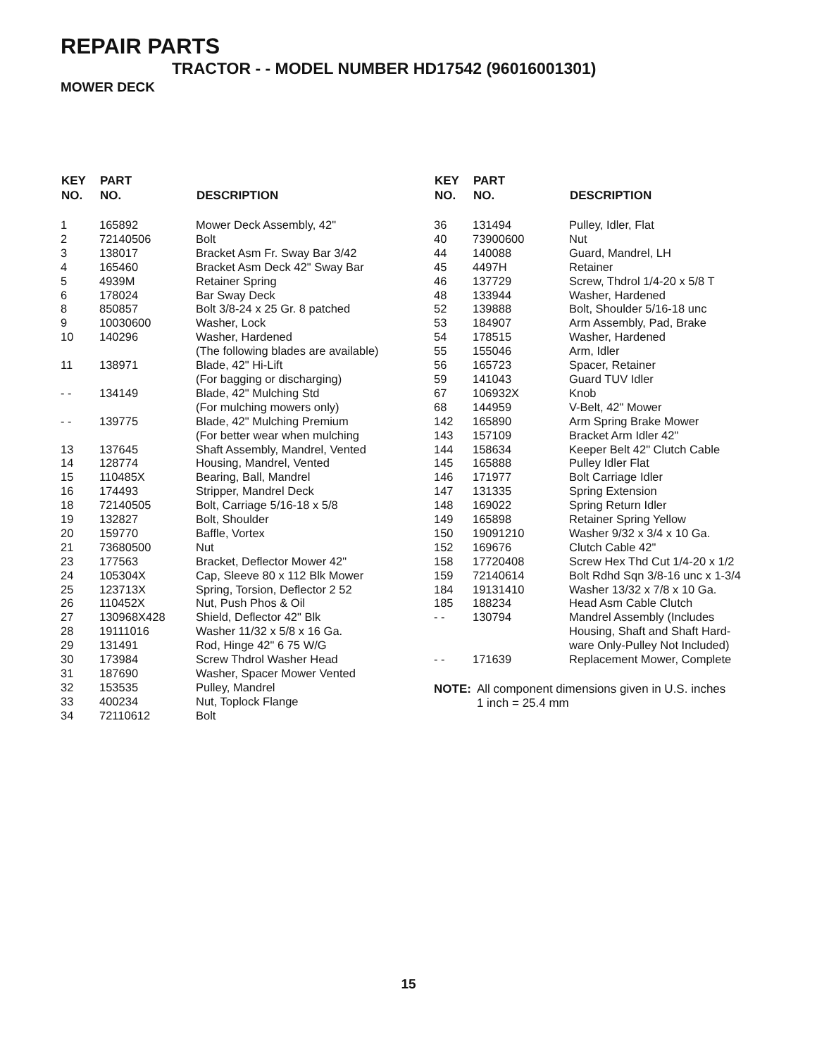REPAIR PARTS
TRACTOR - - MODEL NUMBER HD17542 (96016001301)
MOWER DECK
| KEY NO. | PART NO. | DESCRIPTION |
| --- | --- | --- |
| 1 | 165892 | Mower Deck Assembly, 42" |
| 2 | 72140506 | Bolt |
| 3 | 138017 | Bracket Asm Fr. Sway Bar 3/42 |
| 4 | 165460 | Bracket Asm Deck 42" Sway Bar |
| 5 | 4939M | Retainer Spring |
| 6 | 178024 | Bar Sway Deck |
| 8 | 850857 | Bolt 3/8-24 x 25 Gr. 8 patched |
| 9 | 10030600 | Washer, Lock |
| 10 | 140296 | Washer, Hardened (The following blades are available) |
| 11 | 138971 | Blade, 42" Hi-Lift (For bagging or discharging) |
| - - | 134149 | Blade, 42" Mulching Std (For mulching mowers only) |
| - - | 139775 | Blade, 42" Mulching Premium (For better wear when mulching |
| 13 | 137645 | Shaft Assembly, Mandrel, Vented |
| 14 | 128774 | Housing, Mandrel, Vented |
| 15 | 110485X | Bearing, Ball, Mandrel |
| 16 | 174493 | Stripper, Mandrel Deck |
| 18 | 72140505 | Bolt, Carriage 5/16-18 x 5/8 |
| 19 | 132827 | Bolt, Shoulder |
| 20 | 159770 | Baffle, Vortex |
| 21 | 73680500 | Nut |
| 23 | 177563 | Bracket, Deflector Mower 42" |
| 24 | 105304X | Cap, Sleeve 80 x 112 Blk Mower |
| 25 | 123713X | Spring, Torsion, Deflector 2 52 |
| 26 | 110452X | Nut, Push Phos & Oil |
| 27 | 130968X428 | Shield, Deflector 42" Blk |
| 28 | 19111016 | Washer 11/32 x 5/8 x 16 Ga. |
| 29 | 131491 | Rod, Hinge 42" 6 75 W/G |
| 30 | 173984 | Screw Thdrol Washer Head |
| 31 | 187690 | Washer, Spacer Mower Vented |
| 32 | 153535 | Pulley, Mandrel |
| 33 | 400234 | Nut, Toplock Flange |
| 34 | 72110612 | Bolt |
| KEY NO. | PART NO. | DESCRIPTION |
| --- | --- | --- |
| 36 | 131494 | Pulley, Idler, Flat |
| 40 | 73900600 | Nut |
| 44 | 140088 | Guard, Mandrel, LH |
| 45 | 4497H | Retainer |
| 46 | 137729 | Screw, Thdrol 1/4-20 x 5/8 T |
| 48 | 133944 | Washer, Hardened |
| 52 | 139888 | Bolt, Shoulder 5/16-18 unc |
| 53 | 184907 | Arm Assembly, Pad, Brake |
| 54 | 178515 | Washer, Hardened |
| 55 | 155046 | Arm, Idler |
| 56 | 165723 | Spacer, Retainer |
| 59 | 141043 | Guard TUV Idler |
| 67 | 106932X | Knob |
| 68 | 144959 | V-Belt, 42" Mower |
| 142 | 165890 | Arm Spring Brake Mower |
| 143 | 157109 | Bracket Arm Idler 42" |
| 144 | 158634 | Keeper Belt 42" Clutch Cable |
| 145 | 165888 | Pulley Idler Flat |
| 146 | 171977 | Bolt Carriage Idler |
| 147 | 131335 | Spring Extension |
| 148 | 169022 | Spring Return Idler |
| 149 | 165898 | Retainer Spring Yellow |
| 150 | 19091210 | Washer 9/32 x 3/4 x 10 Ga. |
| 152 | 169676 | Clutch Cable 42" |
| 158 | 17720408 | Screw Hex Thd Cut 1/4-20 x 1/2 |
| 159 | 72140614 | Bolt Rdhd Sqn 3/8-16 unc x 1-3/4 |
| 184 | 19131410 | Washer 13/32 x 7/8 x 10 Ga. |
| 185 | 188234 | Head Asm Cable Clutch |
| - - | 130794 | Mandrel Assembly (Includes Housing, Shaft and Shaft Hard- ware Only-Pulley Not Included) |
| - - | 171639 | Replacement Mower, Complete |
NOTE: All component dimensions given in U.S. inches
1 inch = 25.4 mm
15